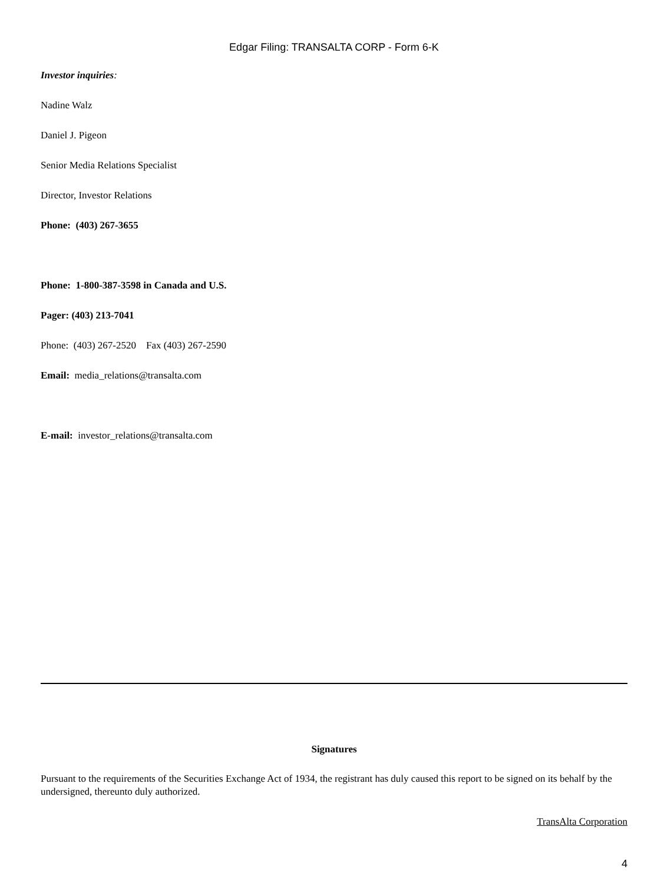Edgar Filing: TRANSALTA CORP - Form 6-K
Investor inquiries:
Nadine Walz
Daniel J. Pigeon
Senior Media Relations Specialist
Director, Investor Relations
Phone: (403) 267-3655
Phone: 1-800-387-3598 in Canada and U.S.
Pager: (403) 213-7041
Phone: (403) 267-2520 Fax (403) 267-2590
Email: media_relations@transalta.com
E-mail: investor_relations@transalta.com
Signatures
Pursuant to the requirements of the Securities Exchange Act of 1934, the registrant has duly caused this report to be signed on its behalf by the undersigned, thereunto duly authorized.
TransAlta Corporation
4